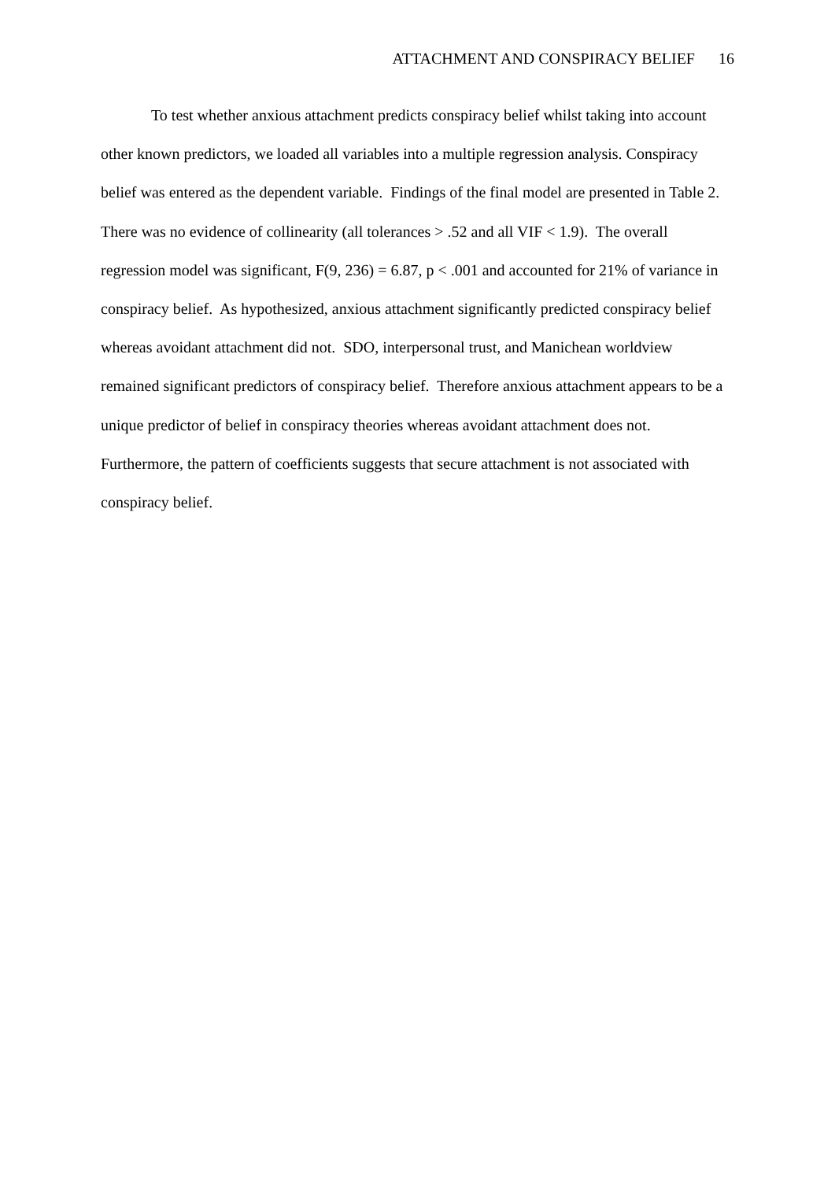ATTACHMENT AND CONSPIRACY BELIEF 16
To test whether anxious attachment predicts conspiracy belief whilst taking into account other known predictors, we loaded all variables into a multiple regression analysis. Conspiracy belief was entered as the dependent variable. Findings of the final model are presented in Table 2. There was no evidence of collinearity (all tolerances > .52 and all VIF < 1.9). The overall regression model was significant, F(9, 236) = 6.87, p < .001 and accounted for 21% of variance in conspiracy belief. As hypothesized, anxious attachment significantly predicted conspiracy belief whereas avoidant attachment did not. SDO, interpersonal trust, and Manichean worldview remained significant predictors of conspiracy belief. Therefore anxious attachment appears to be a unique predictor of belief in conspiracy theories whereas avoidant attachment does not. Furthermore, the pattern of coefficients suggests that secure attachment is not associated with conspiracy belief.